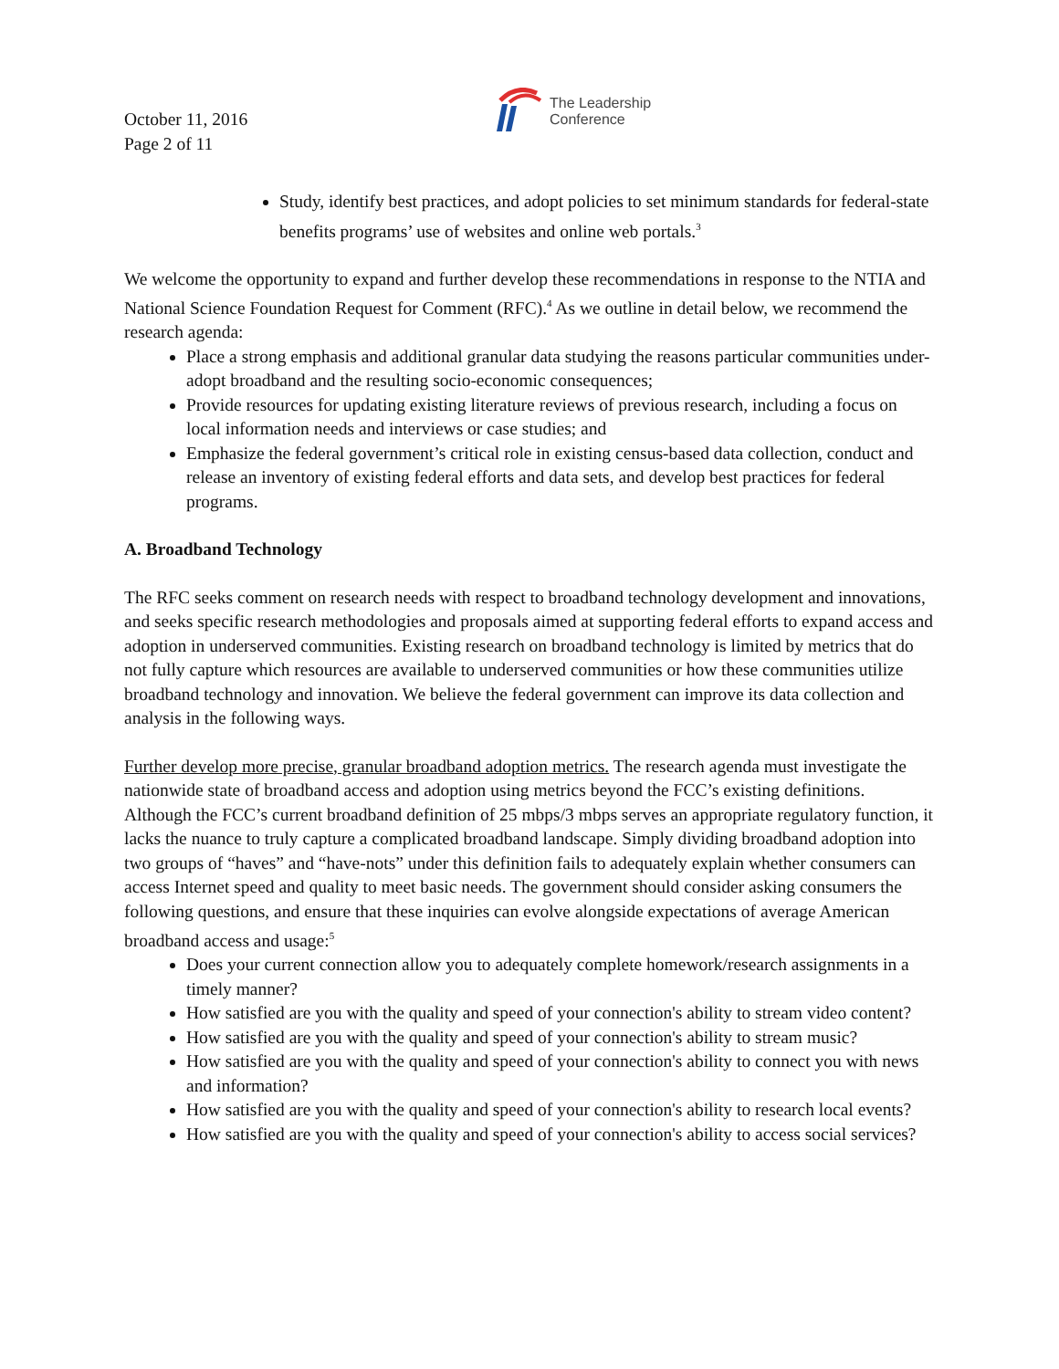October 11, 2016
Page 2 of 11
The Leadership
Conference
Study, identify best practices, and adopt policies to set minimum standards for federal-state benefits programs’ use of websites and online web portals.<sup>3</sup>
We welcome the opportunity to expand and further develop these recommendations in response to the NTIA and National Science Foundation Request for Comment (RFC).<sup>4</sup> As we outline in detail below, we recommend the research agenda:
Place a strong emphasis and additional granular data studying the reasons particular communities under-adopt broadband and the resulting socio-economic consequences;
Provide resources for updating existing literature reviews of previous research, including a focus on local information needs and interviews or case studies; and
Emphasize the federal government’s critical role in existing census-based data collection, conduct and release an inventory of existing federal efforts and data sets, and develop best practices for federal programs.
A. Broadband Technology
The RFC seeks comment on research needs with respect to broadband technology development and innovations, and seeks specific research methodologies and proposals aimed at supporting federal efforts to expand access and adoption in underserved communities. Existing research on broadband technology is limited by metrics that do not fully capture which resources are available to underserved communities or how these communities utilize broadband technology and innovation. We believe the federal government can improve its data collection and analysis in the following ways.
Further develop more precise, granular broadband adoption metrics. The research agenda must investigate the nationwide state of broadband access and adoption using metrics beyond the FCC’s existing definitions. Although the FCC’s current broadband definition of 25 mbps/3 mbps serves an appropriate regulatory function, it lacks the nuance to truly capture a complicated broadband landscape. Simply dividing broadband adoption into two groups of “haves” and “have-nots” under this definition fails to adequately explain whether consumers can access Internet speed and quality to meet basic needs. The government should consider asking consumers the following questions, and ensure that these inquiries can evolve alongside expectations of average American broadband access and usage:<sup>5</sup>
Does your current connection allow you to adequately complete homework/research assignments in a timely manner?
How satisfied are you with the quality and speed of your connection's ability to stream video content?
How satisfied are you with the quality and speed of your connection's ability to stream music?
How satisfied are you with the quality and speed of your connection's ability to connect you with news and information?
How satisfied are you with the quality and speed of your connection's ability to research local events?
How satisfied are you with the quality and speed of your connection's ability to access social services?